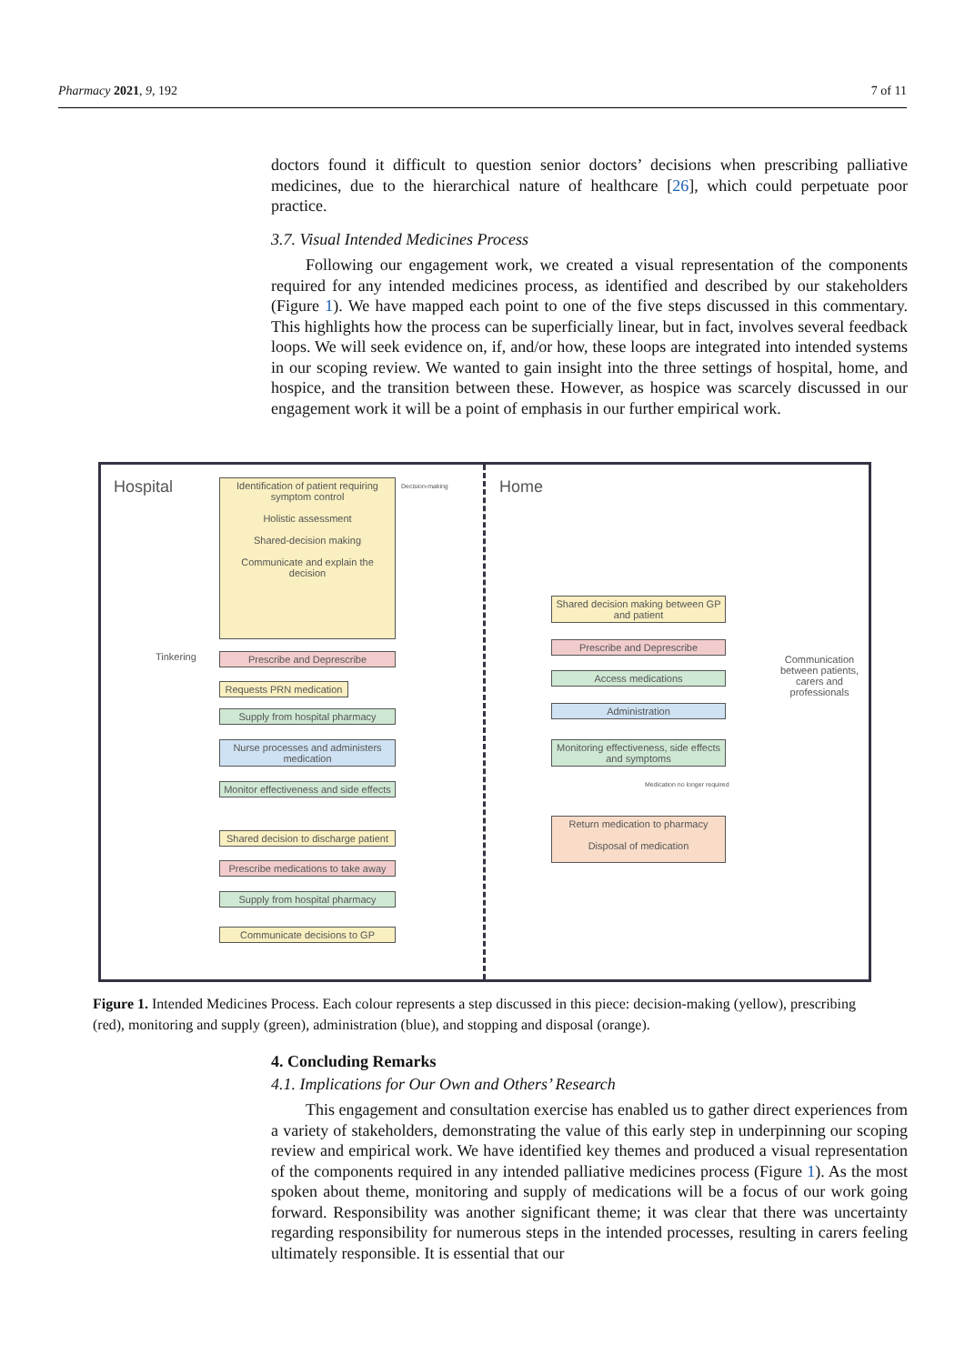Pharmacy 2021, 9, 192 7 of 11
doctors found it difficult to question senior doctors’ decisions when prescribing palliative medicines, due to the hierarchical nature of healthcare [26], which could perpetuate poor practice.
3.7. Visual Intended Medicines Process
Following our engagement work, we created a visual representation of the components required for any intended medicines process, as identified and described by our stakeholders (Figure 1). We have mapped each point to one of the five steps discussed in this commentary. This highlights how the process can be superficially linear, but in fact, involves several feedback loops. We will seek evidence on, if, and/or how, these loops are integrated into intended systems in our scoping review. We wanted to gain insight into the three settings of hospital, home, and hospice, and the transition between these. However, as hospice was scarcely discussed in our engagement work it will be a point of emphasis in our further empirical work.
Hospital Home
Tinkering
Identification of patient requiring symptom control
Holistic assessment
Shared-decision making
Communicate and explain the decision
Decision-making
Prescribe and Deprescribe
Requests PRN medication
Supply from hospital pharmacy
Nurse processes and administers medication
Monitor effectiveness and side effects
Shared decision to discharge patient
Prescribe medications to take away
Supply from hospital pharmacy
Communicate decisions to GP
Shared decision making between GP and patient
Prescribe and Deprescribe
Access medications
Administration
Monitoring effectiveness, side effects and symptoms
Medication no longer required
Return medication to pharmacy
Disposal of medication
Communication between patients, carers and professionals
Figure 1. Intended Medicines Process. Each colour represents a step discussed in this piece: decision-making (yellow), prescribing (red), monitoring and supply (green), administration (blue), and stopping and disposal (orange).
4. Concluding Remarks
4.1. Implications for Our Own and Others’ Research
This engagement and consultation exercise has enabled us to gather direct experiences from a variety of stakeholders, demonstrating the value of this early step in underpinning our scoping review and empirical work. We have identified key themes and produced a visual representation of the components required in any intended palliative medicines process (Figure 1). As the most spoken about theme, monitoring and supply of medications will be a focus of our work going forward. Responsibility was another significant theme; it was clear that there was uncertainty regarding responsibility for numerous steps in the intended processes, resulting in carers feeling ultimately responsible. It is essential that our